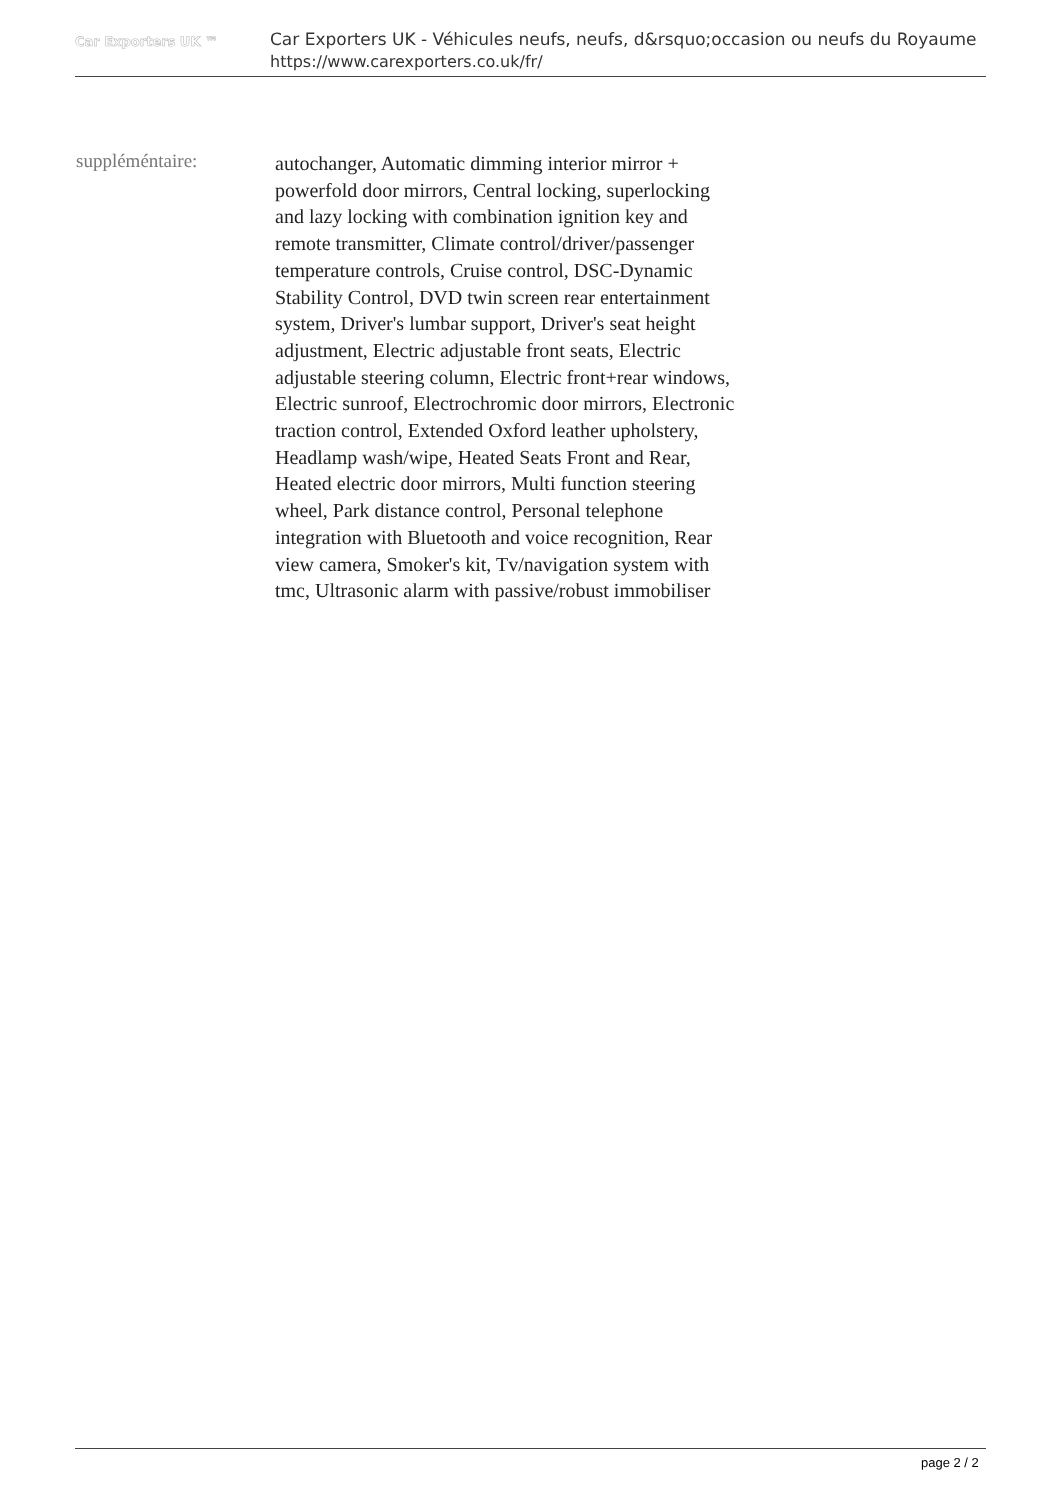Car Exporters UK ™
Car Exporters UK - Véhicules neufs, neufs, d&rsquo;occasion ou neufs du Royaume
https://www.carexporters.co.uk/fr/
suppléméntaire:
autochanger, Automatic dimming interior mirror + powerfold door mirrors, Central locking, superlocking and lazy locking with combination ignition key and remote transmitter, Climate control/driver/passenger temperature controls, Cruise control, DSC-Dynamic Stability Control, DVD twin screen rear entertainment system, Driver's lumbar support, Driver's seat height adjustment, Electric adjustable front seats, Electric adjustable steering column, Electric front+rear windows, Electric sunroof, Electrochromic door mirrors, Electronic traction control, Extended Oxford leather upholstery, Headlamp wash/wipe, Heated Seats Front and Rear, Heated electric door mirrors, Multi function steering wheel, Park distance control, Personal telephone integration with Bluetooth and voice recognition, Rear view camera, Smoker's kit, Tv/navigation system with tmc, Ultrasonic alarm with passive/robust immobiliser
page 2 / 2